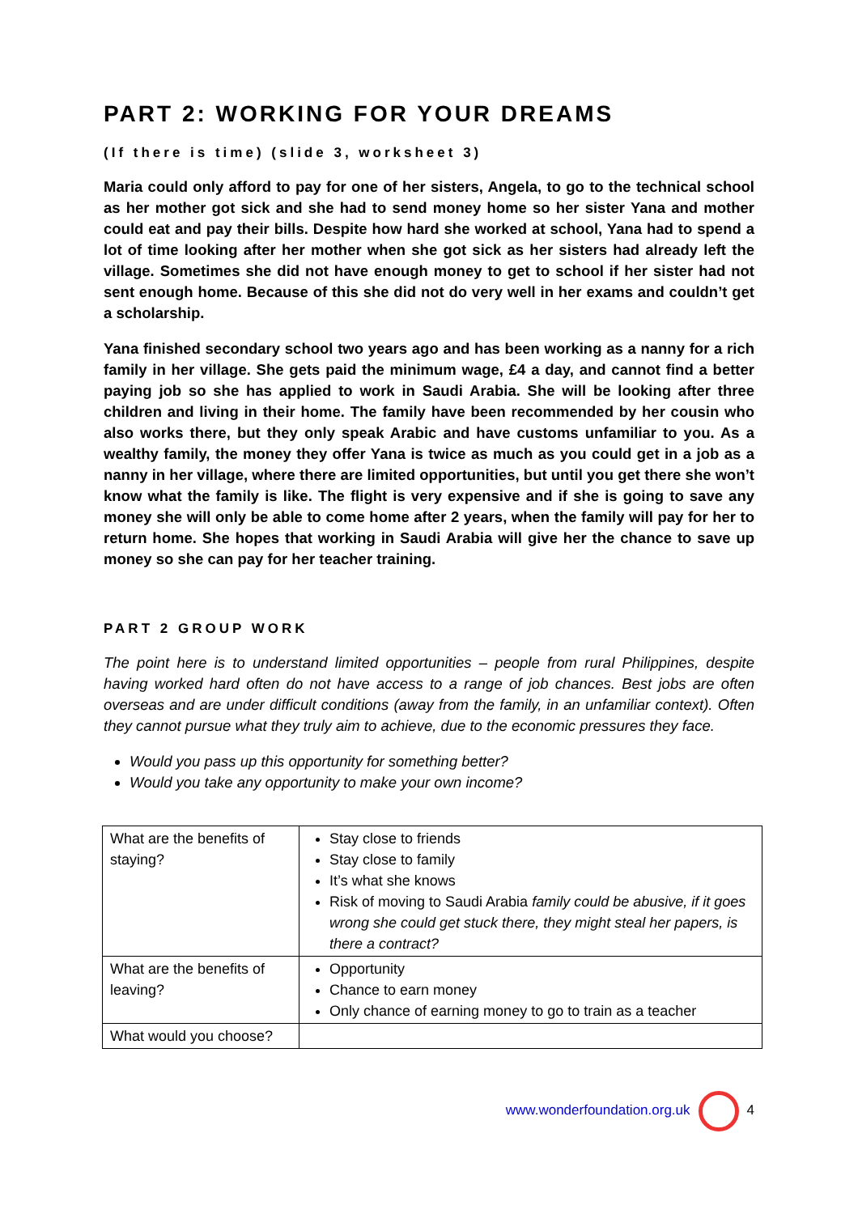PART 2: WORKING FOR YOUR DREAMS
(If there is time) (slide 3, worksheet 3)
Maria could only afford to pay for one of her sisters, Angela, to go to the technical school as her mother got sick and she had to send money home so her sister Yana and mother could eat and pay their bills. Despite how hard she worked at school, Yana had to spend a lot of time looking after her mother when she got sick as her sisters had already left the village. Sometimes she did not have enough money to get to school if her sister had not sent enough home. Because of this she did not do very well in her exams and couldn’t get a scholarship.
Yana finished secondary school two years ago and has been working as a nanny for a rich family in her village. She gets paid the minimum wage, £4 a day, and cannot find a better paying job so she has applied to work in Saudi Arabia. She will be looking after three children and living in their home. The family have been recommended by her cousin who also works there, but they only speak Arabic and have customs unfamiliar to you. As a wealthy family, the money they offer Yana is twice as much as you could get in a job as a nanny in her village, where there are limited opportunities, but until you get there she won’t know what the family is like. The flight is very expensive and if she is going to save any money she will only be able to come home after 2 years, when the family will pay for her to return home. She hopes that working in Saudi Arabia will give her the chance to save up money so she can pay for her teacher training.
PART 2 GROUP WORK
The point here is to understand limited opportunities – people from rural Philippines, despite having worked hard often do not have access to a range of job chances. Best jobs are often overseas and are under difficult conditions (away from the family, in an unfamiliar context). Often they cannot pursue what they truly aim to achieve, due to the economic pressures they face.
Would you pass up this opportunity for something better?
Would you take any opportunity to make your own income?
| What are the benefits of staying? | Stay close to friends Stay close to family It’s what she knows Risk of moving to Saudi Arabia family could be abusive, if it goes wrong she could get stuck there, they might steal her papers, is there a contract? |
| What are the benefits of leaving? | Opportunity Chance to earn money Only chance of earning money to go to train as a teacher |
| What would you choose? | |
www.wonderfoundation.org.uk 4